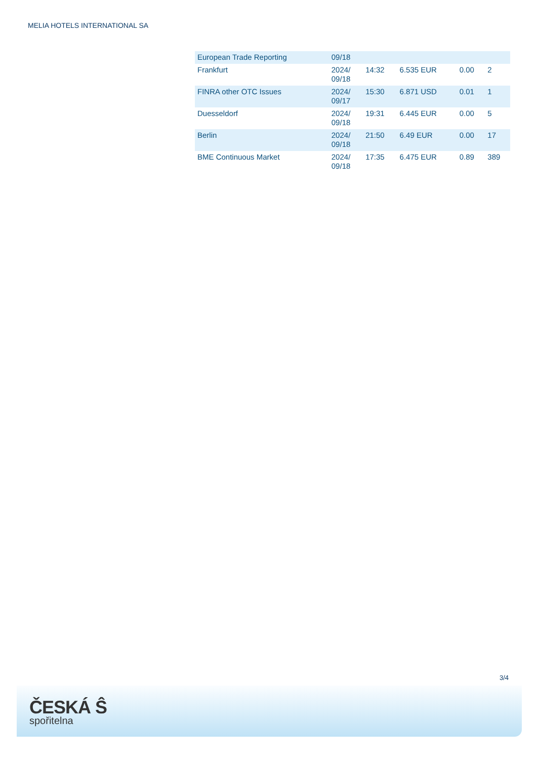MELIA HOTELS INTERNATIONAL SA
| European Trade Reporting | 09/18 | | | | |
| Frankfurt | 2024/ 09/18 | 14:32 | 6.535 EUR | 0.00 | 2 |
| FINRA other OTC Issues | 2024/ 09/17 | 15:30 | 6.871 USD | 0.01 | 1 |
| Duesseldorf | 2024/ 09/18 | 19:31 | 6.445 EUR | 0.00 | 5 |
| Berlin | 2024/ 09/18 | 21:50 | 6.49 EUR | 0.00 | 17 |
| BME Continuous Market | 2024/ 09/18 | 17:35 | 6.475 EUR | 0.89 | 389 |
3/4
ČESKÁ Ŝ
spořitelna